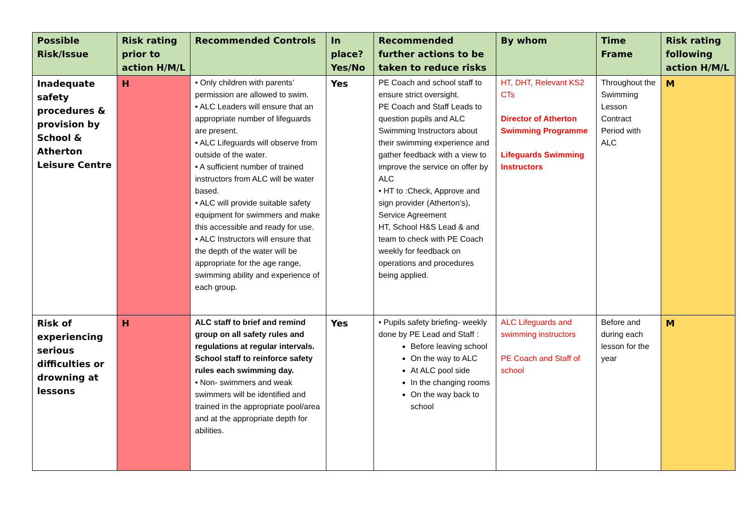| Possible Risk/Issue | Risk rating prior to action H/M/L | Recommended Controls | In place? Yes/No | Recommended further actions to be taken to reduce risks | By whom | Time Frame | Risk rating following action H/M/L |
| --- | --- | --- | --- | --- | --- | --- | --- |
| Inadequate safety procedures & provision by School & Atherton Leisure Centre | H | • Only children with parents’ permission are allowed to swim. • ALC Leaders will ensure that an appropriate number of lifeguards are present. • ALC Lifeguards will observe from outside of the water. • A sufficient number of trained instructors from ALC will be water based. • ALC will provide suitable safety equipment for swimmers and make this accessible and ready for use. • ALC Instructors will ensure that the depth of the water will be appropriate for the age range, swimming ability and experience of each group. | Yes | PE Coach and school staff to ensure strict oversight. PE Coach and Staff Leads to question pupils and ALC Swimming Instructors about their swimming experience and gather feedback with a view to improve the service on offer by ALC • HT to :Check, Approve and sign provider (Atherton’s), Service Agreement HT, School H&S Lead & and team to check with PE Coach weekly for feedback on operations and procedures being applied. | HT, DHT, Relevant KS2 CTs Director of Atherton Swimming Programme Lifeguards Swimming Instructors | Throughout the Swimming Lesson Contract Period with ALC | M |
| Risk of experiencing serious difficulties or drowning at lessons | H | ALC staff to brief and remind group on all safety rules and regulations at regular intervals. School staff to reinforce safety rules each swimming day. • Non- swimmers and weak swimmers will be identified and trained in the appropriate pool/area and at the appropriate depth for abilities. | Yes | • Pupils safety briefing- weekly done by PE Lead and Staff : Before leaving school On the way to ALC At ALC pool side In the changing rooms On the way back to school | ALC Lifeguards and swimming instructors PE Coach and Staff of school | Before and during each lesson for the year | M |